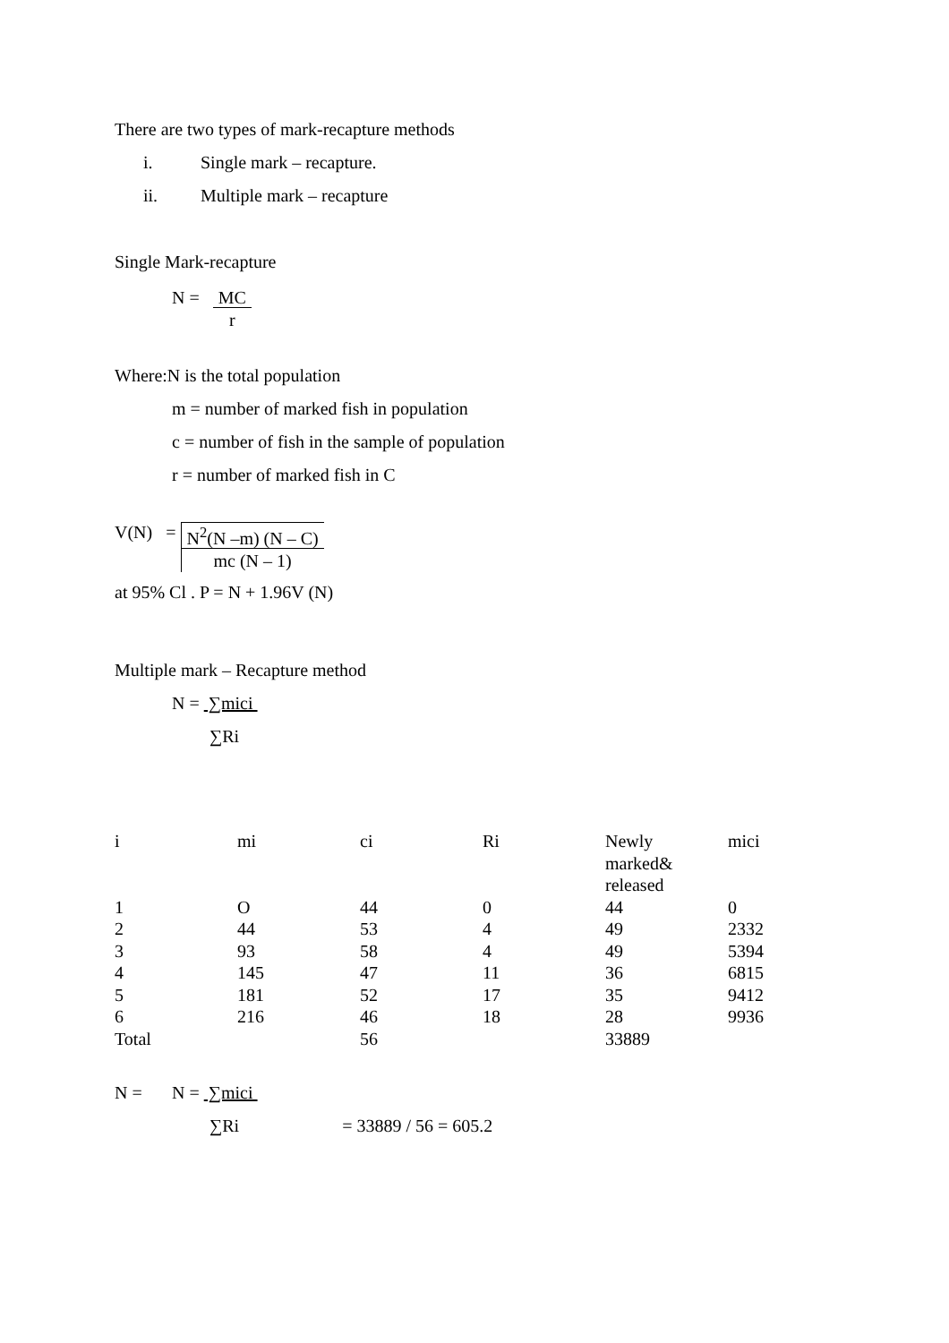There are two types of mark-recapture methods
i. Single mark – recapture.
ii. Multiple mark – recapture
Single Mark-recapture
N =
MC
r
Where:N is the total population
m = number of marked fish in population
c = number of fish in the sample of population
r = number of marked fish in C
V(N) =
N<sup>2</sup>(N –m) (N – C)
mc (N – 1)
at 95% Cl . P = N + 1.96V (N)
Multiple mark – Recapture method
N = ∑mici
∑Ri
| i | mi | ci | Ri | Newly marked& released | mici |
| 1 | O | 44 | 0 | 44 | 0 |
| 2 | 44 | 53 | 4 | 49 | 2332 |
| 3 | 93 | 58 | 4 | 49 | 5394 |
| 4 | 145 | 47 | 11 | 36 | 6815 |
| 5 | 181 | 52 | 17 | 35 | 9412 |
| 6 | 216 | 46 | 18 | 28 | 9936 |
| Total | | 56 | | 33889 | |
N = N = ∑mici
∑Ri = 33889 / 56 = 605.2